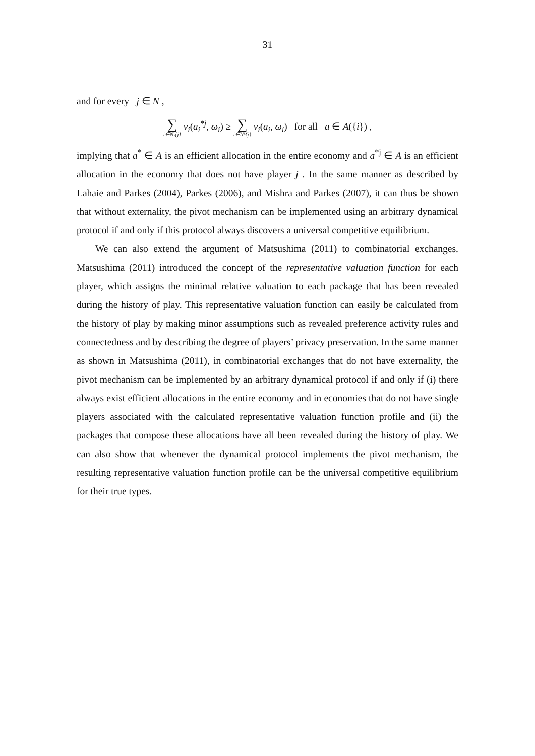31
and for every j ∈ N ,
∑ i∈N\{j} v<sub>i</sub>(a<sub>i</sub><sup>*j</sup>, ω<sub>i</sub>) ≥ ∑ i∈N\{j} v<sub>i</sub>(a<sub>i</sub>, ω<sub>i</sub>) for all a ∈ A({i}) ,
implying that a<sup>*</sup> ∈ A is an efficient allocation in the entire economy and a<sup>*j</sup> ∈ A is an efficient allocation in the economy that does not have player j . In the same manner as described by Lahaie and Parkes (2004), Parkes (2006), and Mishra and Parkes (2007), it can thus be shown that without externality, the pivot mechanism can be implemented using an arbitrary dynamical protocol if and only if this protocol always discovers a universal competitive equilibrium.
We can also extend the argument of Matsushima (2011) to combinatorial exchanges. Matsushima (2011) introduced the concept of the representative valuation function for each player, which assigns the minimal relative valuation to each package that has been revealed during the history of play. This representative valuation function can easily be calculated from the history of play by making minor assumptions such as revealed preference activity rules and connectedness and by describing the degree of players’ privacy preservation. In the same manner as shown in Matsushima (2011), in combinatorial exchanges that do not have externality, the pivot mechanism can be implemented by an arbitrary dynamical protocol if and only if (i) there always exist efficient allocations in the entire economy and in economies that do not have single players associated with the calculated representative valuation function profile and (ii) the packages that compose these allocations have all been revealed during the history of play. We can also show that whenever the dynamical protocol implements the pivot mechanism, the resulting representative valuation function profile can be the universal competitive equilibrium for their true types.